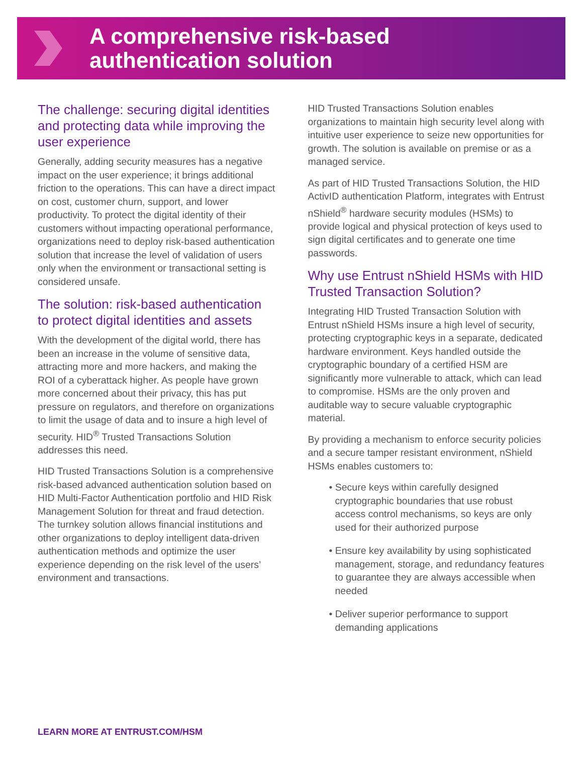A comprehensive risk-based
authentication solution
The challenge: securing digital identities and protecting data while improving the user experience
Generally, adding security measures has a negative impact on the user experience; it brings additional friction to the operations. This can have a direct impact on cost, customer churn, support, and lower productivity. To protect the digital identity of their customers without impacting operational performance, organizations need to deploy risk-based authentication solution that increase the level of validation of users only when the environment or transactional setting is considered unsafe.
The solution: risk-based authentication to protect digital identities and assets
With the development of the digital world, there has been an increase in the volume of sensitive data, attracting more and more hackers, and making the ROI of a cyberattack higher. As people have grown more concerned about their privacy, this has put pressure on regulators, and therefore on organizations to limit the usage of data and to insure a high level of security. HID<sup>®</sup> Trusted Transactions Solution addresses this need.
HID Trusted Transactions Solution is a comprehensive risk-based advanced authentication solution based on HID Multi-Factor Authentication portfolio and HID Risk Management Solution for threat and fraud detection. The turnkey solution allows financial institutions and other organizations to deploy intelligent data-driven authentication methods and optimize the user experience depending on the risk level of the users’ environment and transactions.
HID Trusted Transactions Solution enables organizations to maintain high security level along with intuitive user experience to seize new opportunities for growth. The solution is available on premise or as a managed service.
As part of HID Trusted Transactions Solution, the HID ActivID authentication Platform, integrates with Entrust nShield<sup>®</sup> hardware security modules (HSMs) to provide logical and physical protection of keys used to sign digital certificates and to generate one time passwords.
Why use Entrust nShield HSMs with HID Trusted Transaction Solution?
Integrating HID Trusted Transaction Solution with Entrust nShield HSMs insure a high level of security, protecting cryptographic keys in a separate, dedicated hardware environment. Keys handled outside the cryptographic boundary of a certified HSM are significantly more vulnerable to attack, which can lead to compromise. HSMs are the only proven and auditable way to secure valuable cryptographic material.
By providing a mechanism to enforce security policies and a secure tamper resistant environment, nShield HSMs enables customers to:
• Secure keys within carefully designed cryptographic boundaries that use robust access control mechanisms, so keys are only used for their authorized purpose
• Ensure key availability by using sophisticated management, storage, and redundancy features to guarantee they are always accessible when needed
• Deliver superior performance to support demanding applications
LEARN MORE AT ENTRUST.COM/HSM